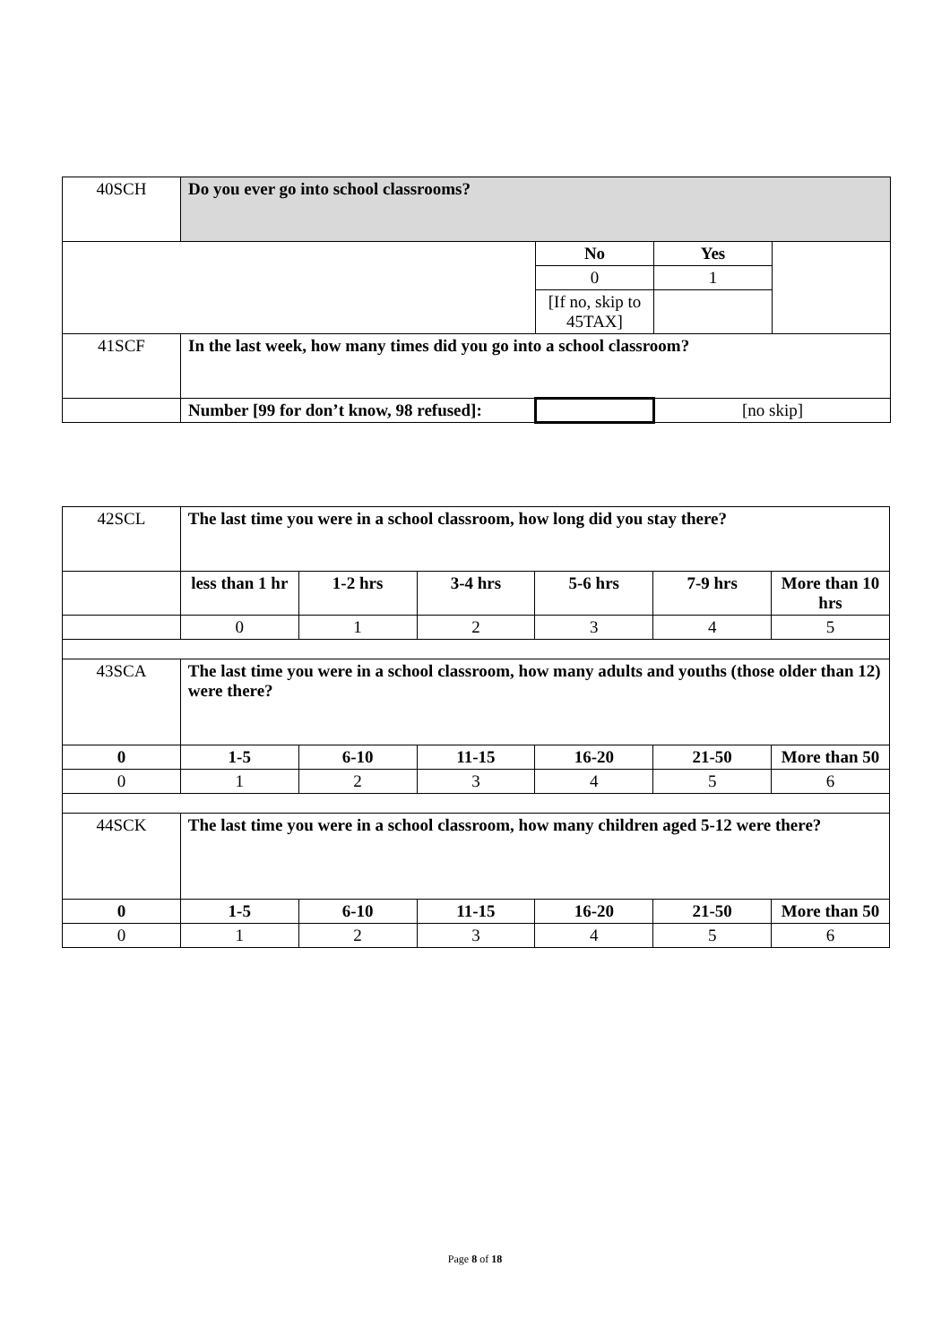| 40SCH | Do you ever go into school classrooms? | | | |
| | | No | Yes | |
| | | 0 | 1 | |
| | | [If no, skip to 45TAX] | | |
| 41SCF | In the last week, how many times did you go into a school classroom? | | | |
| | Number [99 for don’t know, 98 refused]: | | [no skip] | |
| 42SCL | The last time you were in a school classroom, how long did you stay there? | | | | | |
| | less than 1 hr | 1-2 hrs | 3-4 hrs | 5-6 hrs | 7-9 hrs | More than 10 hrs |
| | 0 | 1 | 2 | 3 | 4 | 5 |
| 43SCA | The last time you were in a school classroom, how many adults and youths (those older than 12) were there? | | | | | |
| 0 | 1-5 | 6-10 | 11-15 | 16-20 | 21-50 | More than 50 |
| 0 | 1 | 2 | 3 | 4 | 5 | 6 |
| 44SCK | The last time you were in a school classroom, how many children aged 5-12 were there? | | | | | |
| 0 | 1-5 | 6-10 | 11-15 | 16-20 | 21-50 | More than 50 |
| 0 | 1 | 2 | 3 | 4 | 5 | 6 |
Page 8 of 18